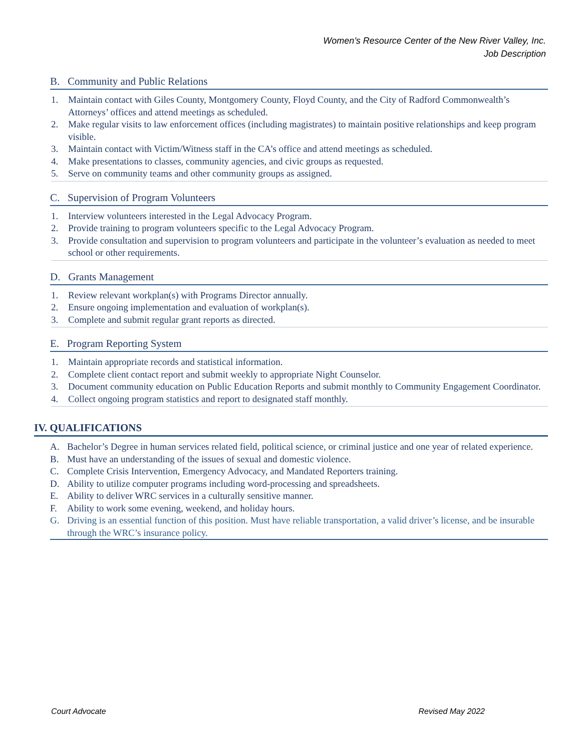Women’s Resource Center of the New River Valley, Inc.
Job Description
B. Community and Public Relations
1. Maintain contact with Giles County, Montgomery County, Floyd County, and the City of Radford Commonwealth’s Attorneys’ offices and attend meetings as scheduled.
2. Make regular visits to law enforcement offices (including magistrates) to maintain positive relationships and keep program visible.
3. Maintain contact with Victim/Witness staff in the CA’s office and attend meetings as scheduled.
4. Make presentations to classes, community agencies, and civic groups as requested.
5. Serve on community teams and other community groups as assigned.
C. Supervision of Program Volunteers
1. Interview volunteers interested in the Legal Advocacy Program.
2. Provide training to program volunteers specific to the Legal Advocacy Program.
3. Provide consultation and supervision to program volunteers and participate in the volunteer’s evaluation as needed to meet school or other requirements.
D. Grants Management
1. Review relevant workplan(s) with Programs Director annually.
2. Ensure ongoing implementation and evaluation of workplan(s).
3. Complete and submit regular grant reports as directed.
E. Program Reporting System
1. Maintain appropriate records and statistical information.
2. Complete client contact report and submit weekly to appropriate Night Counselor.
3. Document community education on Public Education Reports and submit monthly to Community Engagement Coordinator.
4. Collect ongoing program statistics and report to designated staff monthly.
IV. QUALIFICATIONS
A. Bachelor’s Degree in human services related field, political science, or criminal justice and one year of related experience.
B. Must have an understanding of the issues of sexual and domestic violence.
C. Complete Crisis Intervention, Emergency Advocacy, and Mandated Reporters training.
D. Ability to utilize computer programs including word-processing and spreadsheets.
E. Ability to deliver WRC services in a culturally sensitive manner.
F. Ability to work some evening, weekend, and holiday hours.
G. Driving is an essential function of this position. Must have reliable transportation, a valid driver’s license, and be insurable through the WRC’s insurance policy.
Court Advocate Revised May 2022